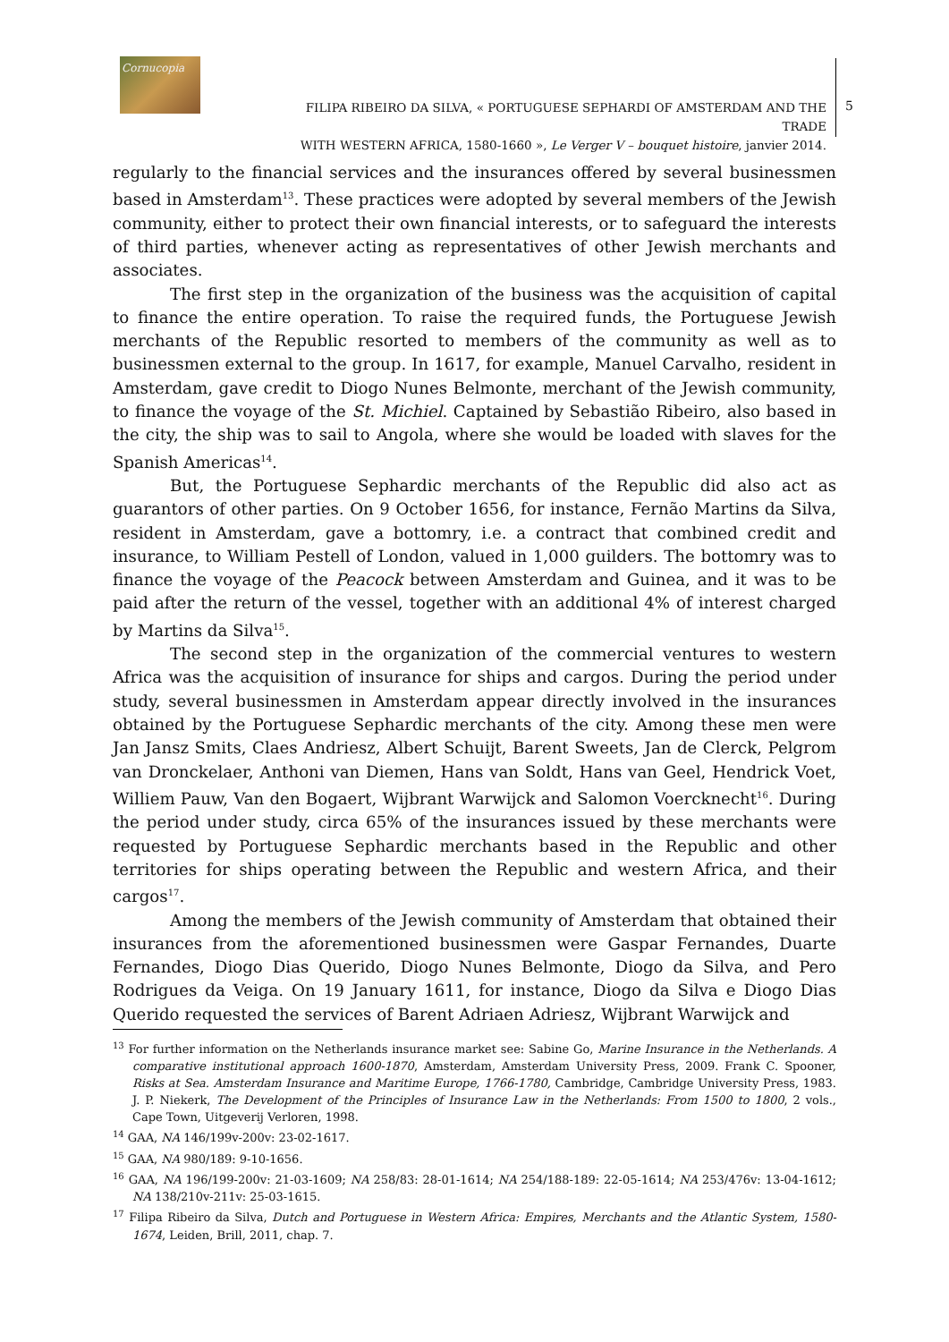Cornucopia
FILIPA RIBEIRO DA SILVA, « PORTUGUESE SEPHARDI OF AMSTERDAM AND THE TRADE
WITH WESTERN AFRICA, 1580-1660 », Le Verger V – bouquet histoire, janvier 2014.
5
regularly to the financial services and the insurances offered by several businessmen based in Amsterdam<sup>13</sup>. These practices were adopted by several members of the Jewish community, either to protect their own financial interests, or to safeguard the interests of third parties, whenever acting as representatives of other Jewish merchants and associates.
The first step in the organization of the business was the acquisition of capital to finance the entire operation. To raise the required funds, the Portuguese Jewish merchants of the Republic resorted to members of the community as well as to businessmen external to the group. In 1617, for example, Manuel Carvalho, resident in Amsterdam, gave credit to Diogo Nunes Belmonte, merchant of the Jewish community, to finance the voyage of the St. Michiel. Captained by Sebastião Ribeiro, also based in the city, the ship was to sail to Angola, where she would be loaded with slaves for the Spanish Americas<sup>14</sup>.
But, the Portuguese Sephardic merchants of the Republic did also act as guarantors of other parties. On 9 October 1656, for instance, Fernão Martins da Silva, resident in Amsterdam, gave a bottomry, i.e. a contract that combined credit and insurance, to William Pestell of London, valued in 1,000 guilders. The bottomry was to finance the voyage of the Peacock between Amsterdam and Guinea, and it was to be paid after the return of the vessel, together with an additional 4% of interest charged by Martins da Silva<sup>15</sup>.
The second step in the organization of the commercial ventures to western Africa was the acquisition of insurance for ships and cargos. During the period under study, several businessmen in Amsterdam appear directly involved in the insurances obtained by the Portuguese Sephardic merchants of the city. Among these men were Jan Jansz Smits, Claes Andriesz, Albert Schuijt, Barent Sweets, Jan de Clerck, Pelgrom van Dronckelaer, Anthoni van Diemen, Hans van Soldt, Hans van Geel, Hendrick Voet, Williem Pauw, Van den Bogaert, Wijbrant Warwijck and Salomon Voercknecht<sup>16</sup>. During the period under study, circa 65% of the insurances issued by these merchants were requested by Portuguese Sephardic merchants based in the Republic and other territories for ships operating between the Republic and western Africa, and their cargos<sup>17</sup>.
Among the members of the Jewish community of Amsterdam that obtained their insurances from the aforementioned businessmen were Gaspar Fernandes, Duarte Fernandes, Diogo Dias Querido, Diogo Nunes Belmonte, Diogo da Silva, and Pero Rodrigues da Veiga. On 19 January 1611, for instance, Diogo da Silva e Diogo Dias Querido requested the services of Barent Adriaen Adriesz, Wijbrant Warwijck and
<sup>13</sup> For further information on the Netherlands insurance market see: Sabine Go, Marine Insurance in the Netherlands. A comparative institutional approach 1600-1870, Amsterdam, Amsterdam University Press, 2009. Frank C. Spooner, Risks at Sea. Amsterdam Insurance and Maritime Europe, 1766-1780, Cambridge, Cambridge University Press, 1983. J. P. Niekerk, The Development of the Principles of Insurance Law in the Netherlands: From 1500 to 1800, 2 vols., Cape Town, Uitgeverij Verloren, 1998.
<sup>14</sup> GAA, NA 146/199v-200v: 23-02-1617.
<sup>15</sup> GAA, NA 980/189: 9-10-1656.
<sup>16</sup> GAA, NA 196/199-200v: 21-03-1609; NA 258/83: 28-01-1614; NA 254/188-189: 22-05-1614; NA 253/476v: 13-04-1612; NA 138/210v-211v: 25-03-1615.
<sup>17</sup> Filipa Ribeiro da Silva, Dutch and Portuguese in Western Africa: Empires, Merchants and the Atlantic System, 1580-1674, Leiden, Brill, 2011, chap. 7.